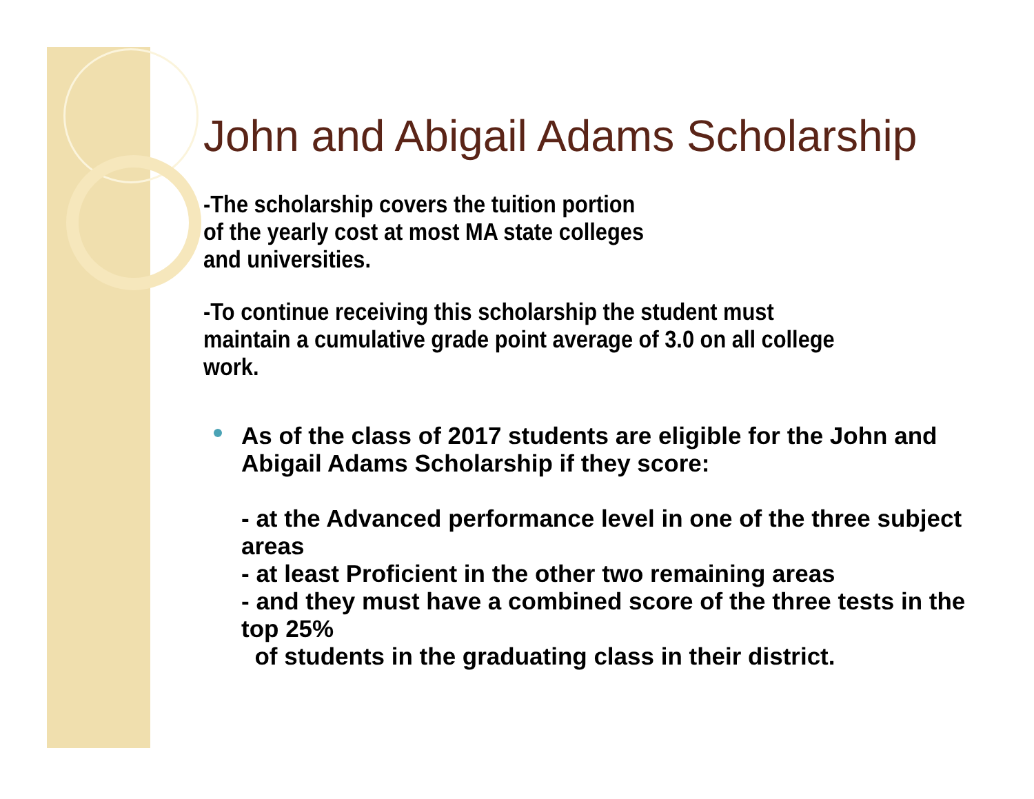John and Abigail Adams Scholarship
-The scholarship covers the tuition portion
of the yearly cost at most MA state colleges
and universities.
-To continue receiving this scholarship the student must
maintain a cumulative grade point average of 3.0 on all college
work.
As of the class of 2017 students are eligible for the John and Abigail Adams Scholarship if they score:
- at the Advanced performance level in one of the three subject areas
- at least Proficient in the other two remaining areas
- and they must have a combined score of the three tests in the top 25%
of students in the graduating class in their district.